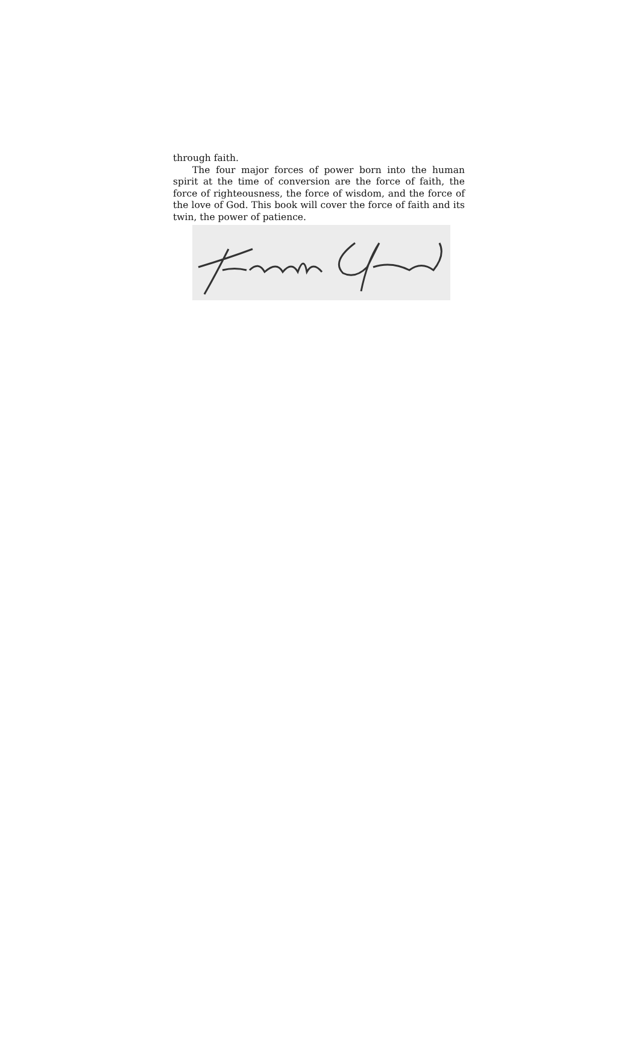through faith.
The four major forces of power born into the human spirit at the time of conversion are the force of faith, the force of righteousness, the force of wisdom, and the force of the love of God. This book will cover the force of faith and its twin, the power of patience.